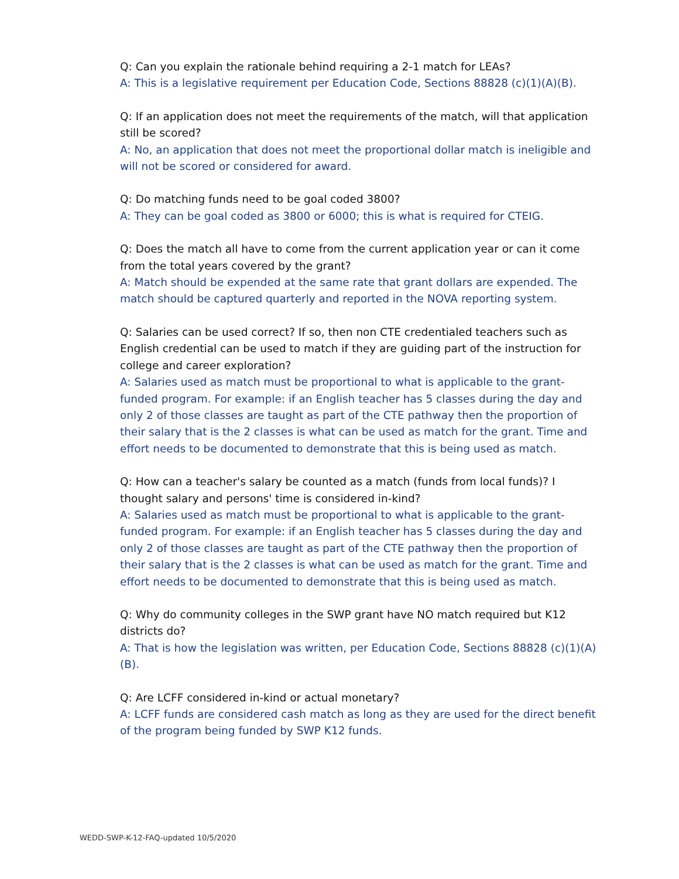Q: Can you explain the rationale behind requiring a 2-1 match for LEAs?
A: This is a legislative requirement per Education Code, Sections 88828 (c)(1)(A)(B).
Q: If an application does not meet the requirements of the match, will that application still be scored?
A: No, an application that does not meet the proportional dollar match is ineligible and will not be scored or considered for award.
Q: Do matching funds need to be goal coded 3800?
A: They can be goal coded as 3800 or 6000; this is what is required for CTEIG.
Q: Does the match all have to come from the current application year or can it come from the total years covered by the grant?
A: Match should be expended at the same rate that grant dollars are expended. The match should be captured quarterly and reported in the NOVA reporting system.
Q: Salaries can be used correct? If so, then non CTE credentialed teachers such as English credential can be used to match if they are guiding part of the instruction for college and career exploration?
A: Salaries used as match must be proportional to what is applicable to the grant-funded program. For example: if an English teacher has 5 classes during the day and only 2 of those classes are taught as part of the CTE pathway then the proportion of their salary that is the 2 classes is what can be used as match for the grant. Time and effort needs to be documented to demonstrate that this is being used as match.
Q: How can a teacher's salary be counted as a match (funds from local funds)? I thought salary and persons' time is considered in-kind?
A: Salaries used as match must be proportional to what is applicable to the grant-funded program. For example: if an English teacher has 5 classes during the day and only 2 of those classes are taught as part of the CTE pathway then the proportion of their salary that is the 2 classes is what can be used as match for the grant. Time and effort needs to be documented to demonstrate that this is being used as match.
Q: Why do community colleges in the SWP grant have NO match required but K12 districts do?
A: That is how the legislation was written, per Education Code, Sections 88828 (c)(1)(A)(B).
Q: Are LCFF considered in-kind or actual monetary?
A: LCFF funds are considered cash match as long as they are used for the direct benefit of the program being funded by SWP K12 funds.
WEDD-SWP-K-12-FAQ-updated 10/5/2020